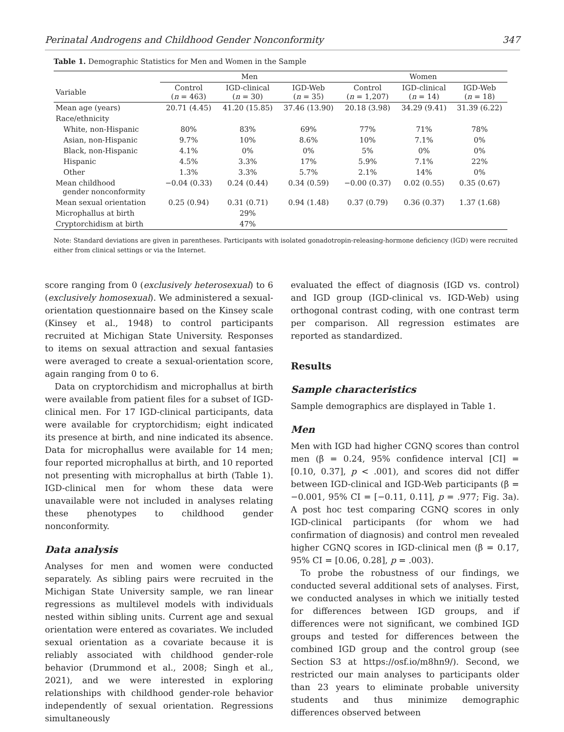Perinatal Androgens and Childhood Gender Nonconformity 347
Table 1. Demographic Statistics for Men and Women in the Sample
| | Men | | | Women | | |
| --- | --- | --- | --- | --- | --- | --- |
| Variable | Control ( n = 463) | IGD-clinical ( n = 30) | IGD-Web ( n = 35) | Control ( n = 1,207) | IGD-clinical ( n = 14) | IGD-Web ( n = 18) |
| Mean age (years) | 20.71 (4.45) | 41.20 (15.85) | 37.46 (13.90) | 20.18 (3.98) | 34.29 (9.41) | 31.39 (6.22) |
| Race/ethnicity | | | | | | |
| White, non-Hispanic | 80% | 83% | 69% | 77% | 71% | 78% |
| Asian, non-Hispanic | 9.7% | 10% | 8.6% | 10% | 7.1% | 0% |
| Black, non-Hispanic | 4.1% | 0% | 0% | 5% | 0% | 0% |
| Hispanic | 4.5% | 3.3% | 17% | 5.9% | 7.1% | 22% |
| Other | 1.3% | 3.3% | 5.7% | 2.1% | 14% | 0% |
| Mean childhood gender nonconformity | −0.04 (0.33) | 0.24 (0.44) | 0.34 (0.59) | −0.00 (0.37) | 0.02 (0.55) | 0.35 (0.67) |
| Mean sexual orientation | 0.25 (0.94) | 0.31 (0.71) | 0.94 (1.48) | 0.37 (0.79) | 0.36 (0.37) | 1.37 (1.68) |
| Microphallus at birth | | 29% | | | | |
| Cryptorchidism at birth | | 47% | | | | |
Note: Standard deviations are given in parentheses. Participants with isolated gonadotropin-releasing-hormone deficiency (IGD) were recruited either from clinical settings or via the Internet.
score ranging from 0 (exclusively heterosexual) to 6 (exclusively homosexual). We administered a sexual-orientation questionnaire based on the Kinsey scale (Kinsey et al., 1948) to control participants recruited at Michigan State University. Responses to items on sexual attraction and sexual fantasies were averaged to create a sexual-orientation score, again ranging from 0 to 6.
Data on cryptorchidism and microphallus at birth were available from patient files for a subset of IGD-clinical men. For 17 IGD-clinical participants, data were available for cryptorchidism; eight indicated its presence at birth, and nine indicated its absence. Data for microphallus were available for 14 men; four reported microphallus at birth, and 10 reported not presenting with microphallus at birth (Table 1). IGD-clinical men for whom these data were unavailable were not included in analyses relating these phenotypes to childhood gender nonconformity.
Data analysis
Analyses for men and women were conducted separately. As sibling pairs were recruited in the Michigan State University sample, we ran linear regressions as multilevel models with individuals nested within sibling units. Current age and sexual orientation were entered as covariates. We included sexual orientation as a covariate because it is reliably associated with childhood gender-role behavior (Drummond et al., 2008; Singh et al., 2021), and we were interested in exploring relationships with childhood gender-role behavior independently of sexual orientation. Regressions simultaneously
evaluated the effect of diagnosis (IGD vs. control) and IGD group (IGD-clinical vs. IGD-Web) using orthogonal contrast coding, with one contrast term per comparison. All regression estimates are reported as standardized.
Results
Sample characteristics
Sample demographics are displayed in Table 1.
Men
Men with IGD had higher CGNQ scores than control men (β = 0.24, 95% confidence interval [CI] = [0.10, 0.37], p < .001), and scores did not differ between IGD-clinical and IGD-Web participants (β = −0.001, 95% CI = [−0.11, 0.11], p = .977; Fig. 3a). A post hoc test comparing CGNQ scores in only IGD-clinical participants (for whom we had confirmation of diagnosis) and control men revealed higher CGNQ scores in IGD-clinical men (β = 0.17, 95% CI = [0.06, 0.28], p = .003).
To probe the robustness of our findings, we conducted several additional sets of analyses. First, we conducted analyses in which we initially tested for differences between IGD groups, and if differences were not significant, we combined IGD groups and tested for differences between the combined IGD group and the control group (see Section S3 at https://osf.io/m8hn9/). Second, we restricted our main analyses to participants older than 23 years to eliminate probable university students and thus minimize demographic differences observed between